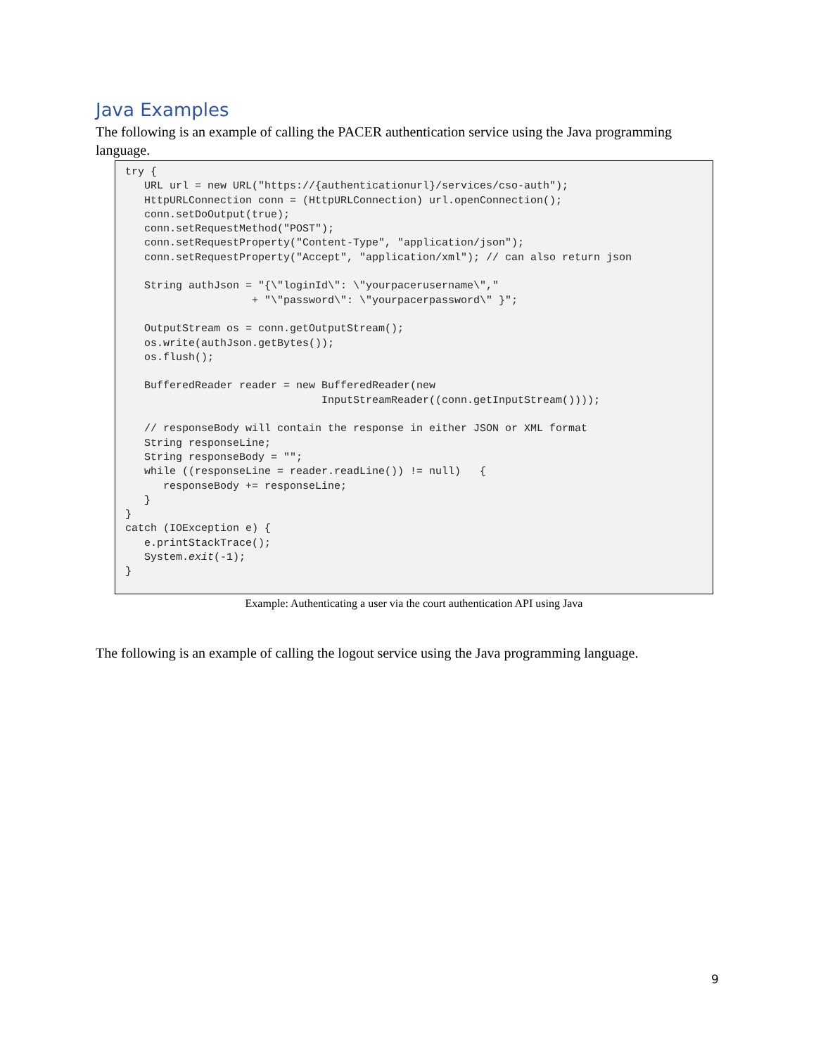Java Examples
The following is an example of calling the PACER authentication service using the Java programming language.
try {
   URL url = new URL("https://{authenticationurl}/services/cso-auth");
   HttpURLConnection conn = (HttpURLConnection) url.openConnection();
   conn.setDoOutput(true);
   conn.setRequestMethod("POST");
   conn.setRequestProperty("Content-Type", "application/json");
   conn.setRequestProperty("Accept", "application/xml"); // can also return json

   String authJson = "{\"loginId\": \"yourpacerusername\","
                    + "\"password\": \"yourpacerpassword\" }";

   OutputStream os = conn.getOutputStream();
   os.write(authJson.getBytes());
   os.flush();

   BufferedReader reader = new BufferedReader(new
                               InputStreamReader((conn.getInputStream())));

   // responseBody will contain the response in either JSON or XML format
   String responseLine;
   String responseBody = "";
   while ((responseLine = reader.readLine()) != null)   {
      responseBody += responseLine;
   }
}
catch (IOException e) {
   e.printStackTrace();
   System.exit(-1);
}
Example: Authenticating a user via the court authentication API using Java
The following is an example of calling the logout service using the Java programming language.
9